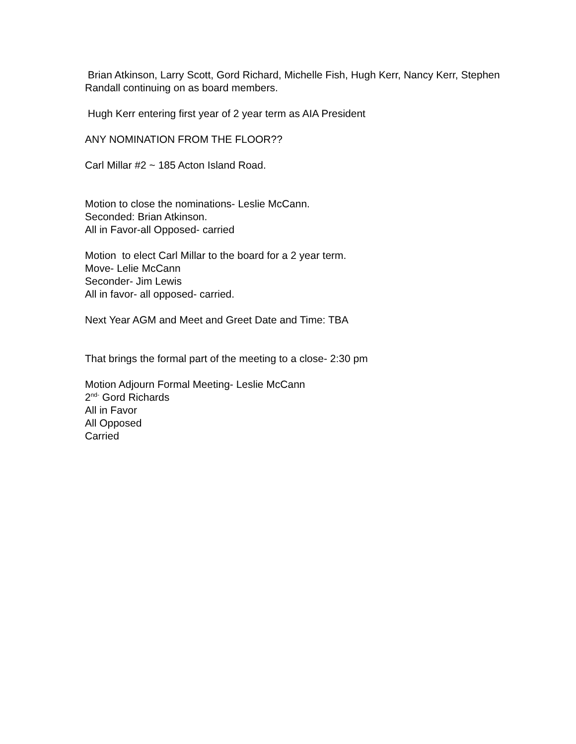Brian Atkinson, Larry Scott, Gord Richard, Michelle Fish, Hugh Kerr, Nancy Kerr, Stephen Randall continuing on as board members.
Hugh Kerr entering first year of 2 year term as AIA President
ANY NOMINATION FROM THE FLOOR??
Carl Millar #2 ~ 185 Acton Island Road.
Motion to close the nominations- Leslie McCann.
Seconded: Brian Atkinson.
All in Favor-all Opposed- carried
Motion to elect Carl Millar to the board for a 2 year term.
Move- Lelie McCann
Seconder- Jim Lewis
All in favor- all opposed- carried.
Next Year AGM and Meet and Greet Date and Time: TBA
That brings the formal part of the meeting to a close- 2:30 pm
Motion Adjourn Formal Meeting- Leslie McCann
2<sup>nd-</sup> Gord Richards
All in Favor
All Opposed
Carried